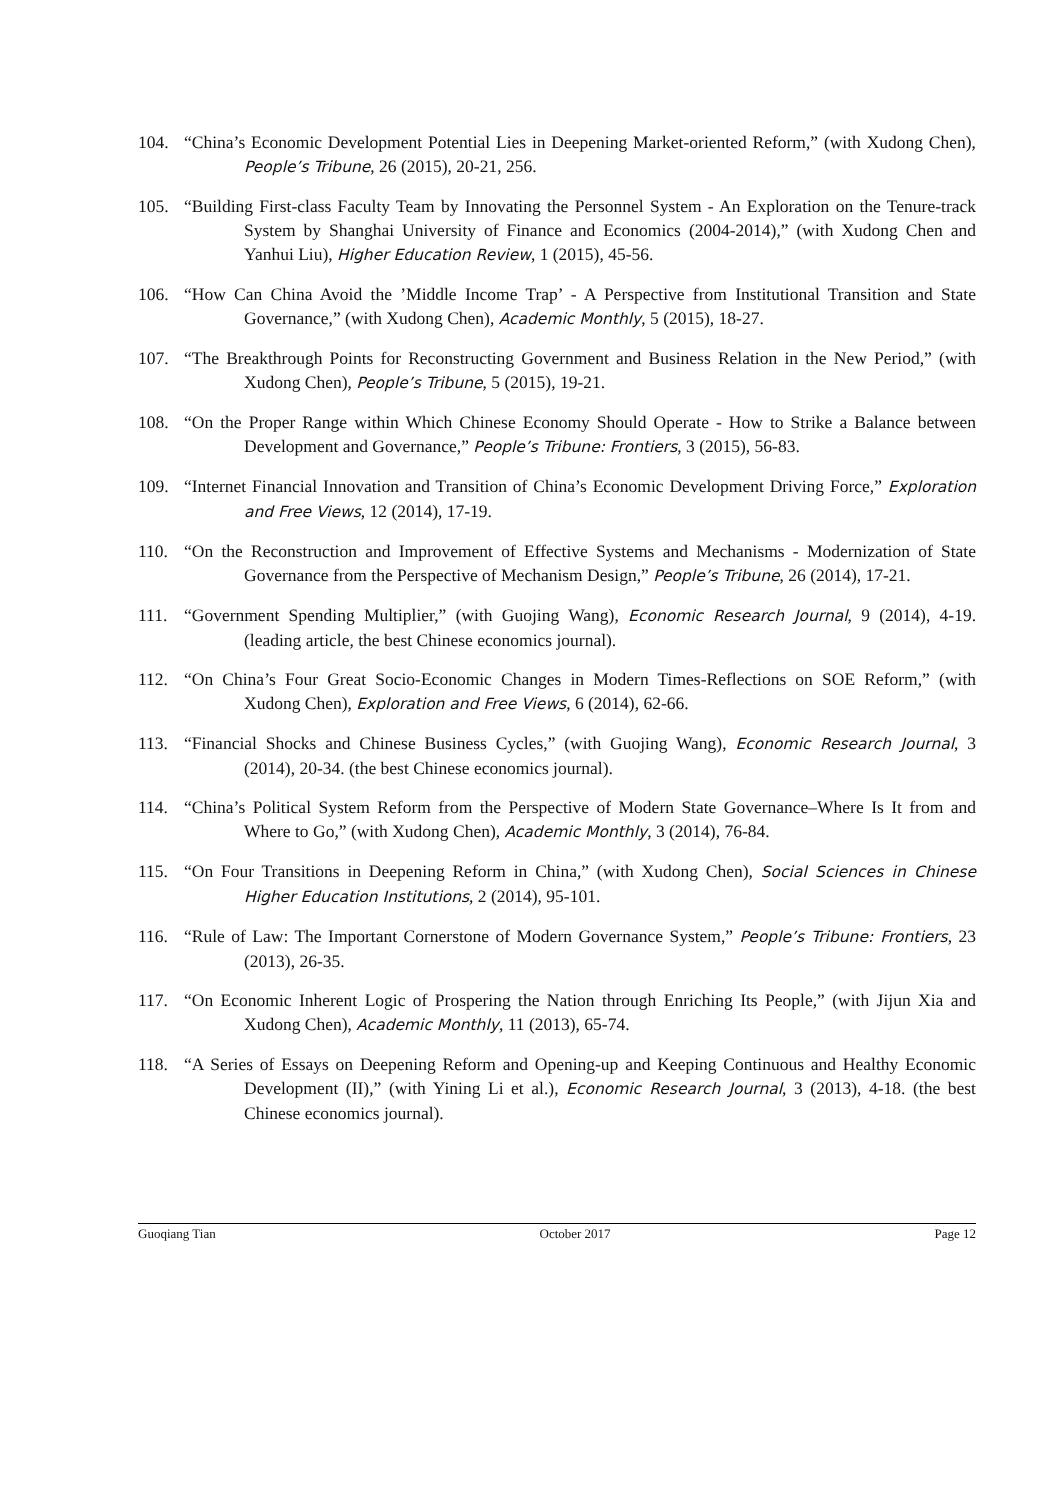104. “China’s Economic Development Potential Lies in Deepening Market-oriented Reform,” (with Xudong Chen), People’s Tribune, 26 (2015), 20-21, 256.
105. “Building First-class Faculty Team by Innovating the Personnel System - An Exploration on the Tenure-track System by Shanghai University of Finance and Economics (2004-2014),” (with Xudong Chen and Yanhui Liu), Higher Education Review, 1 (2015), 45-56.
106. “How Can China Avoid the ’Middle Income Trap’ - A Perspective from Institutional Transition and State Governance,” (with Xudong Chen), Academic Monthly, 5 (2015), 18-27.
107. “The Breakthrough Points for Reconstructing Government and Business Relation in the New Period,” (with Xudong Chen), People’s Tribune, 5 (2015), 19-21.
108. “On the Proper Range within Which Chinese Economy Should Operate - How to Strike a Balance between Development and Governance,” People’s Tribune: Frontiers, 3 (2015), 56-83.
109. “Internet Financial Innovation and Transition of China’s Economic Development Driving Force,” Exploration and Free Views, 12 (2014), 17-19.
110. “On the Reconstruction and Improvement of Effective Systems and Mechanisms - Modernization of State Governance from the Perspective of Mechanism Design,” People’s Tribune, 26 (2014), 17-21.
111. “Government Spending Multiplier,” (with Guojing Wang), Economic Research Journal, 9 (2014), 4-19. (leading article, the best Chinese economics journal).
112. “On China’s Four Great Socio-Economic Changes in Modern Times-Reflections on SOE Reform,” (with Xudong Chen), Exploration and Free Views, 6 (2014), 62-66.
113. “Financial Shocks and Chinese Business Cycles,” (with Guojing Wang), Economic Research Journal, 3 (2014), 20-34. (the best Chinese economics journal).
114. “China’s Political System Reform from the Perspective of Modern State Governance–Where Is It from and Where to Go,” (with Xudong Chen), Academic Monthly, 3 (2014), 76-84.
115. “On Four Transitions in Deepening Reform in China,” (with Xudong Chen), Social Sciences in Chinese Higher Education Institutions, 2 (2014), 95-101.
116. “Rule of Law: The Important Cornerstone of Modern Governance System,” People’s Tribune: Frontiers, 23 (2013), 26-35.
117. “On Economic Inherent Logic of Prospering the Nation through Enriching Its People,” (with Jijun Xia and Xudong Chen), Academic Monthly, 11 (2013), 65-74.
118. “A Series of Essays on Deepening Reform and Opening-up and Keeping Continuous and Healthy Economic Development (II),” (with Yining Li et al.), Economic Research Journal, 3 (2013), 4-18. (the best Chinese economics journal).
Guoqiang Tian October 2017 Page 12